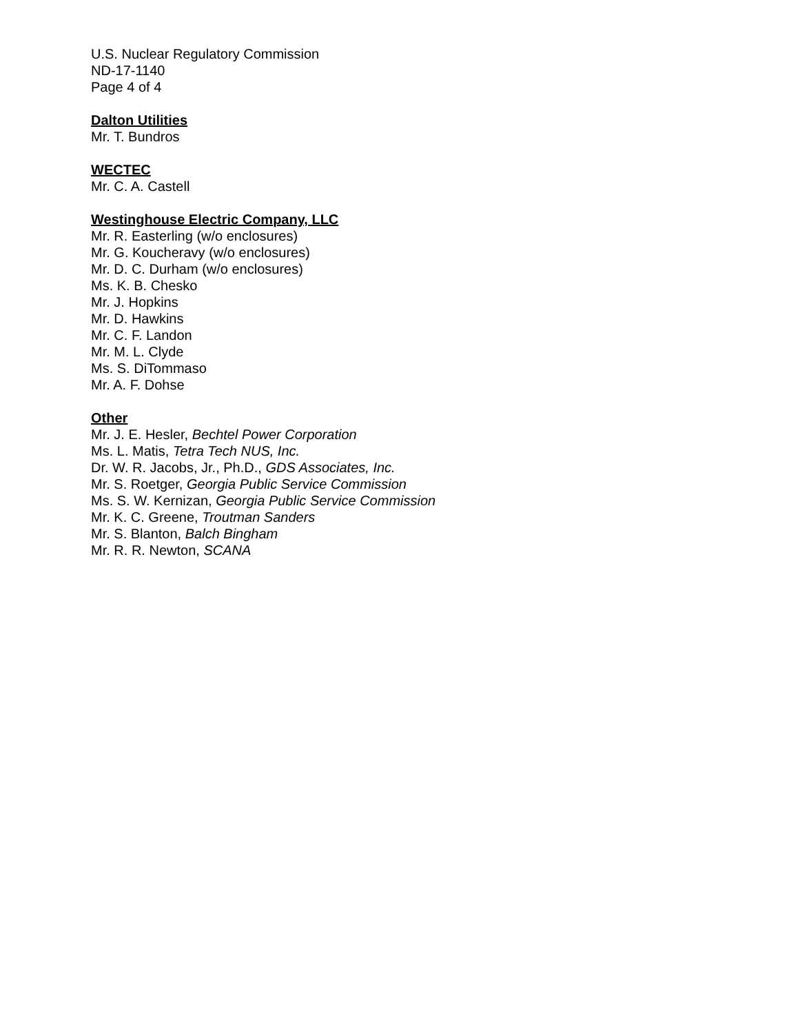U.S. Nuclear Regulatory Commission
ND-17-1140
Page 4 of 4
Dalton Utilities
Mr. T. Bundros
WECTEC
Mr. C. A. Castell
Westinghouse Electric Company, LLC
Mr. R. Easterling (w/o enclosures)
Mr. G. Koucheravy (w/o enclosures)
Mr. D. C. Durham (w/o enclosures)
Ms. K. B. Chesko
Mr. J. Hopkins
Mr. D. Hawkins
Mr. C. F. Landon
Mr. M. L. Clyde
Ms. S. DiTommaso
Mr. A. F. Dohse
Other
Mr. J. E. Hesler, Bechtel Power Corporation
Ms. L. Matis, Tetra Tech NUS, Inc.
Dr. W. R. Jacobs, Jr., Ph.D., GDS Associates, Inc.
Mr. S. Roetger, Georgia Public Service Commission
Ms. S. W. Kernizan, Georgia Public Service Commission
Mr. K. C. Greene, Troutman Sanders
Mr. S. Blanton, Balch Bingham
Mr. R. R. Newton, SCANA